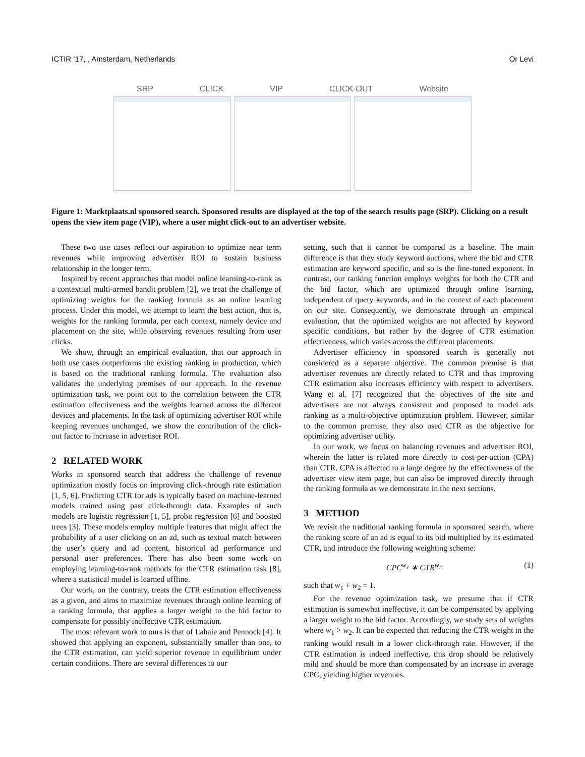ICTIR ’17, , Amsterdam, Netherlands Or Levi
SRP CLICK VIP CLICK-OUT Website
Figure 1: Marktplaats.nl sponsored search. Sponsored results are displayed at the top of the search results page (SRP). Clicking on a result opens the view item page (VIP), where a user might click-out to an advertiser website.
These two use cases reflect our aspiration to optimize near term revenues while improving advertiser ROI to sustain business relationship in the longer term.
Inspired by recent approaches that model online learning-to-rank as a contextual multi-armed bandit problem [2], we treat the challenge of optimizing weights for the ranking formula as an online learning process. Under this model, we attempt to learn the best action, that is, weights for the ranking formula, per each context, namely device and placement on the site, while observing revenues resulting from user clicks.
We show, through an empirical evaluation, that our approach in both use cases outperforms the existing ranking in production, which is based on the traditional ranking formula. The evaluation also validates the underlying premises of our approach. In the revenue optimization task, we point out to the correlation between the CTR estimation effectiveness and the weights learned across the different devices and placements. In the task of optimizing advertiser ROI while keeping revenues unchanged, we show the contribution of the click-out factor to increase in advertiser ROI.
2 RELATED WORK
Works in sponsored search that address the challenge of revenue optimization mostly focus on improving click-through rate estimation [1, 5, 6]. Predicting CTR for ads is typically based on machine-learned models trained using past click-through data. Examples of such models are logistic regression [1, 5], probit regression [6] and boosted trees [3]. These models employ multiple features that might affect the probability of a user clicking on an ad, such as textual match between the user’s query and ad content, historical ad performance and personal user preferences. There has also been some work on employing learning-to-rank methods for the CTR estimation task [8], where a statistical model is learned offline.
Our work, on the contrary, treats the CTR estimation effectiveness as a given, and aims to maximize revenues through online learning of a ranking formula, that applies a larger weight to the bid factor to compensate for possibly ineffective CTR estimation.
The most relevant work to ours is that of Lahaie and Pennock [4]. It showed that applying an exponent, substantially smaller than one, to the CTR estimation, can yield superior revenue in equilibrium under certain conditions. There are several differences to our
setting, such that it cannot be compared as a baseline. The main difference is that they study keyword auctions, where the bid and CTR estimation are keyword specific, and so is the fine-tuned exponent. In contrast, our ranking function employs weights for both the CTR and the bid factor, which are optimized through online learning, independent of query keywords, and in the context of each placement on our site. Consequently, we demonstrate through an empirical evaluation, that the optimized weights are not affected by keyword specific conditions, but rather by the degree of CTR estimation effectiveness, which varies across the different placements.
Advertiser efficiency in sponsored search is generally not considered as a separate objective. The common premise is that advertiser revenues are directly related to CTR and thus improving CTR estimation also increases efficiency with respect to advertisers. Wang et al. [7] recognized that the objectives of the site and advertisers are not always consistent and proposed to model ads ranking as a multi-objective optimization problem. However, similar to the common premise, they also used CTR as the objective for optimizing advertiser utility.
In our work, we focus on balancing revenues and advertiser ROI, wherein the latter is related more directly to cost-per-action (CPA) than CTR. CPA is affected to a large degree by the effectiveness of the advertiser view item page, but can also be improved directly through the ranking formula as we demonstrate in the next sections.
3 METHOD
We revisit the traditional ranking formula in sponsored search, where the ranking score of an ad is equal to its bid multiplied by its estimated CTR, and introduce the following weighting scheme:
CPC<sup>w<sub>1</sub></sup> ∗ CTR<sup>w<sub>2</sub></sup> (1)
such that w<sub>1</sub> + w<sub>2</sub> = 1.
For the revenue optimization task, we presume that if CTR estimation is somewhat ineffective, it can be compensated by applying a larger weight to the bid factor. Accordingly, we study sets of weights where w<sub>1</sub> > w<sub>2</sub>. It can be expected that reducing the CTR weight in the ranking would result in a lower click-through rate. However, if the CTR estimation is indeed ineffective, this drop should be relatively mild and should be more than compensated by an increase in average CPC, yielding higher revenues.